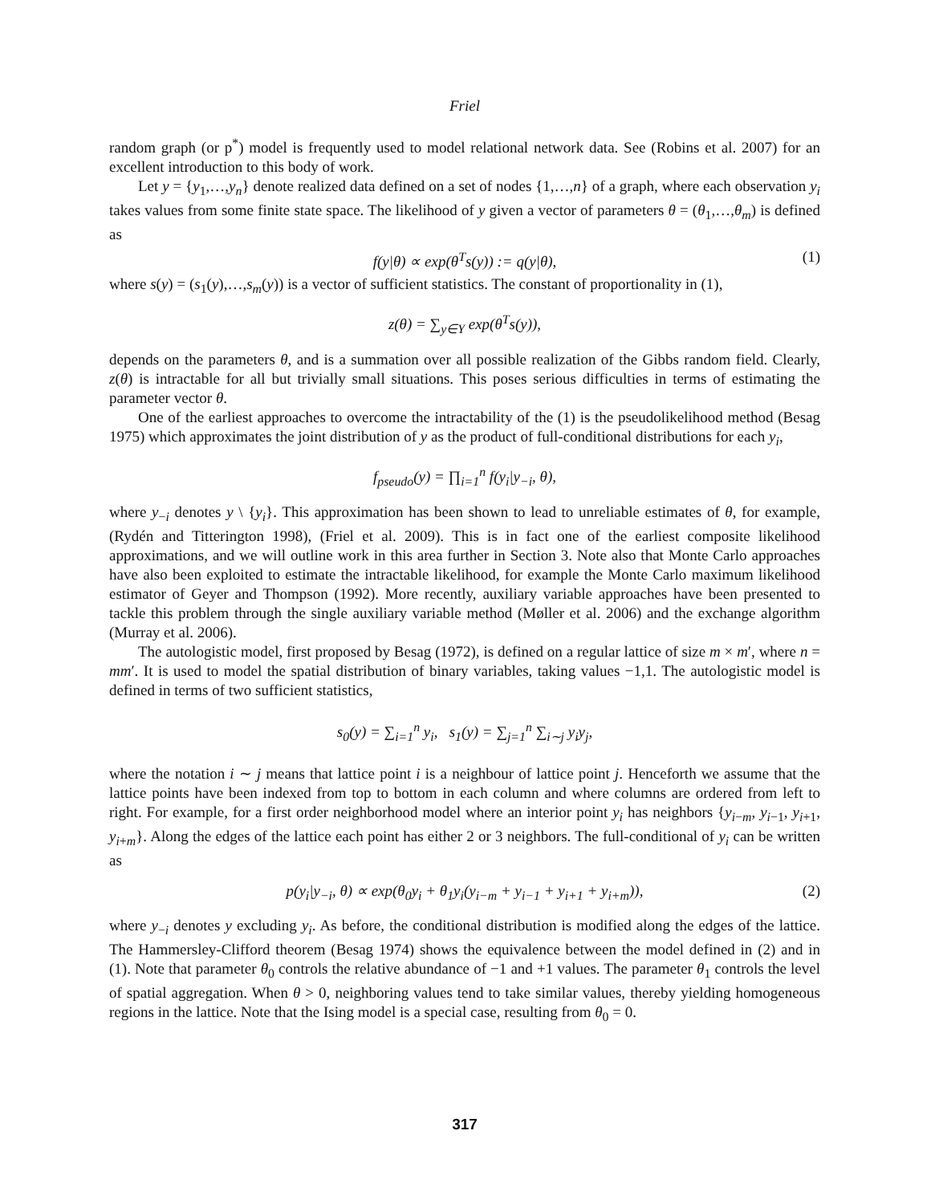Friel
random graph (or p<sup>*</sup>) model is frequently used to model relational network data. See (Robins et al. 2007) for an excellent introduction to this body of work.
Let y = {y<sub>1</sub>,…,y<sub>n</sub>} denote realized data defined on a set of nodes {1,…,n} of a graph, where each observation y<sub>i</sub> takes values from some finite state space. The likelihood of y given a vector of parameters θ = (θ<sub>1</sub>,…,θ<sub>m</sub>) is defined as
f(y|θ) ∝ exp(θ<sup>T</sup>s(y)) := q(y|θ), (1)
where s(y) = (s<sub>1</sub>(y),…,s<sub>m</sub>(y)) is a vector of sufficient statistics. The constant of proportionality in (1),
z(θ) = ∑<sub>y∈Y</sub> exp(θ<sup>T</sup>s(y)),
depends on the parameters θ, and is a summation over all possible realization of the Gibbs random field. Clearly, z(θ) is intractable for all but trivially small situations. This poses serious difficulties in terms of estimating the parameter vector θ.
One of the earliest approaches to overcome the intractability of the (1) is the pseudolikelihood method (Besag 1975) which approximates the joint distribution of y as the product of full-conditional distributions for each y<sub>i</sub>,
f<sub>pseudo</sub>(y) = ∏<sub>i=1</sub><sup>n</sup> f(y<sub>i</sub>|y<sub>−i</sub>, θ),
where y<sub>−i</sub> denotes y \ {y<sub>i</sub>}. This approximation has been shown to lead to unreliable estimates of θ, for example, (Rydén and Titterington 1998), (Friel et al. 2009). This is in fact one of the earliest composite likelihood approximations, and we will outline work in this area further in Section 3. Note also that Monte Carlo approaches have also been exploited to estimate the intractable likelihood, for example the Monte Carlo maximum likelihood estimator of Geyer and Thompson (1992). More recently, auxiliary variable approaches have been presented to tackle this problem through the single auxiliary variable method (Møller et al. 2006) and the exchange algorithm (Murray et al. 2006).
The autologistic model, first proposed by Besag (1972), is defined on a regular lattice of size m × m′, where n = mm′. It is used to model the spatial distribution of binary variables, taking values −1,1. The autologistic model is defined in terms of two sufficient statistics,
s<sub>0</sub>(y) = ∑<sub>i=1</sub><sup>n</sup> y<sub>i</sub>, s<sub>1</sub>(y) = ∑<sub>j=1</sub><sup>n</sup> ∑<sub>i∼j</sub> y<sub>i</sub>y<sub>j</sub>,
where the notation i ∼ j means that lattice point i is a neighbour of lattice point j. Henceforth we assume that the lattice points have been indexed from top to bottom in each column and where columns are ordered from left to right. For example, for a first order neighborhood model where an interior point y<sub>i</sub> has neighbors {y<sub>i−m</sub>, y<sub>i−1</sub>, y<sub>i+1</sub>, y<sub>i+m</sub>}. Along the edges of the lattice each point has either 2 or 3 neighbors. The full-conditional of y<sub>i</sub> can be written as
p(y<sub>i</sub>|y<sub>−i</sub>, θ) ∝ exp(θ<sub>0</sub>y<sub>i</sub> + θ<sub>1</sub>y<sub>i</sub>(y<sub>i−m</sub> + y<sub>i−1</sub> + y<sub>i+1</sub> + y<sub>i+m</sub>)), (2)
where y<sub>−i</sub> denotes y excluding y<sub>i</sub>. As before, the conditional distribution is modified along the edges of the lattice. The Hammersley-Clifford theorem (Besag 1974) shows the equivalence between the model defined in (2) and in (1). Note that parameter θ<sub>0</sub> controls the relative abundance of −1 and +1 values. The parameter θ<sub>1</sub> controls the level of spatial aggregation. When θ > 0, neighboring values tend to take similar values, thereby yielding homogeneous regions in the lattice. Note that the Ising model is a special case, resulting from θ<sub>0</sub> = 0.
317